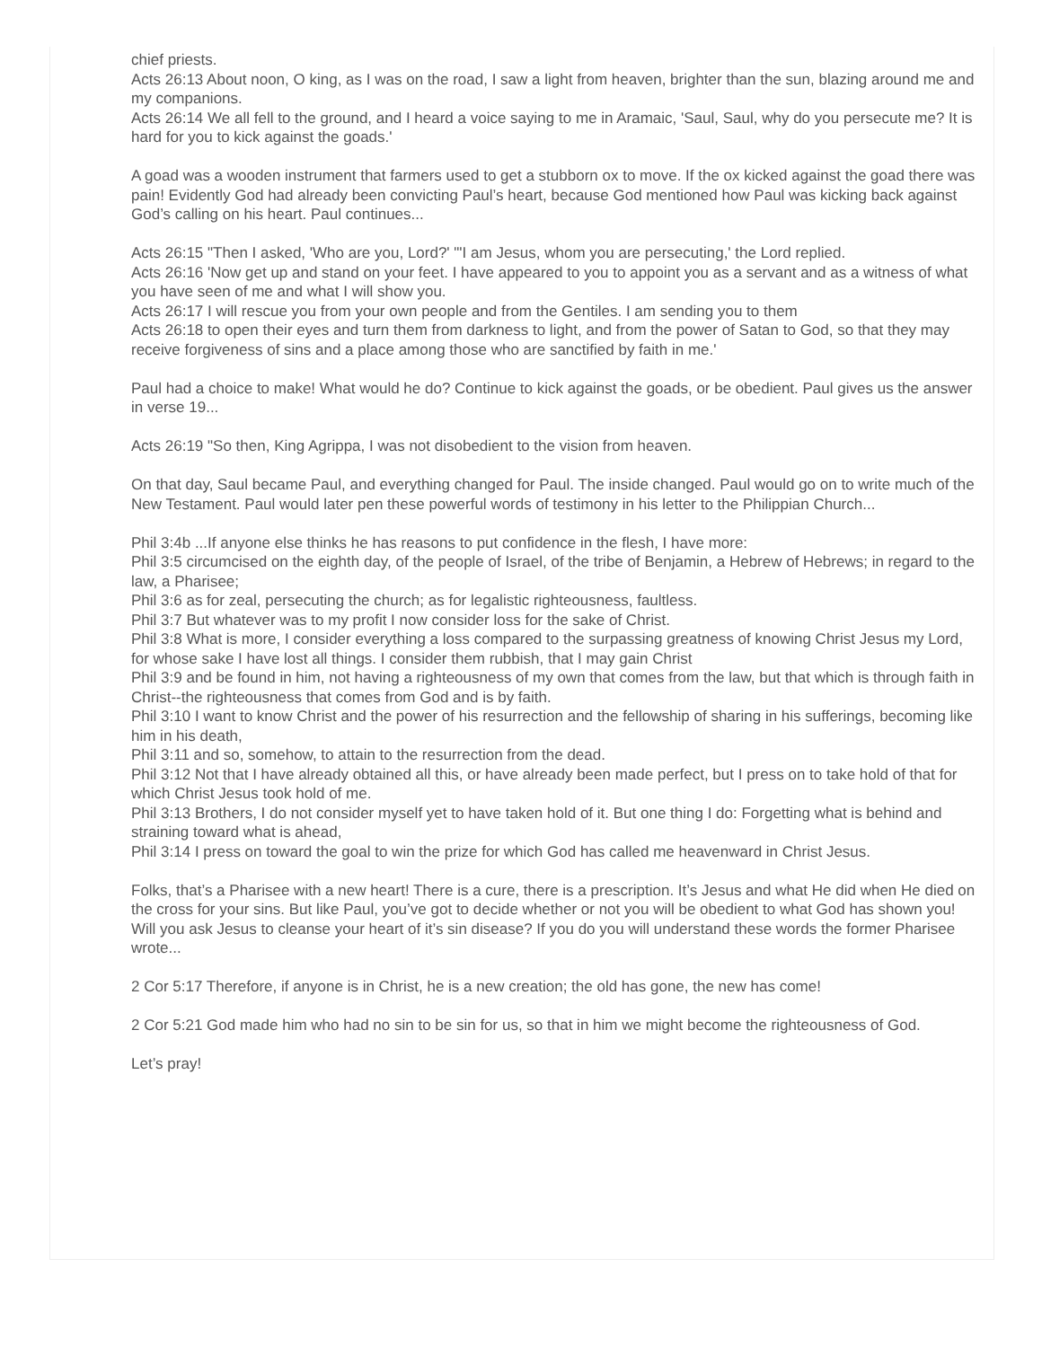chief priests.
Acts 26:13 About noon, O king, as I was on the road, I saw a light from heaven, brighter than the sun, blazing around me and my companions.
Acts 26:14 We all fell to the ground, and I heard a voice saying to me in Aramaic, 'Saul, Saul, why do you persecute me? It is hard for you to kick against the goads.'
A goad was a wooden instrument that farmers used to get a stubborn ox to move. If the ox kicked against the goad there was pain! Evidently God had already been convicting Paul’s heart, because God mentioned how Paul was kicking back against God’s calling on his heart. Paul continues...
Acts 26:15 "Then I asked, 'Who are you, Lord?' "'I am Jesus, whom you are persecuting,' the Lord replied.
Acts 26:16 'Now get up and stand on your feet. I have appeared to you to appoint you as a servant and as a witness of what you have seen of me and what I will show you.
Acts 26:17 I will rescue you from your own people and from the Gentiles. I am sending you to them
Acts 26:18 to open their eyes and turn them from darkness to light, and from the power of Satan to God, so that they may receive forgiveness of sins and a place among those who are sanctified by faith in me.'
Paul had a choice to make! What would he do? Continue to kick against the goads, or be obedient. Paul gives us the answer in verse 19...
Acts 26:19 "So then, King Agrippa, I was not disobedient to the vision from heaven.
On that day, Saul became Paul, and everything changed for Paul. The inside changed. Paul would go on to write much of the New Testament. Paul would later pen these powerful words of testimony in his letter to the Philippian Church...
Phil 3:4b ...If anyone else thinks he has reasons to put confidence in the flesh, I have more:
Phil 3:5 circumcised on the eighth day, of the people of Israel, of the tribe of Benjamin, a Hebrew of Hebrews; in regard to the law, a Pharisee;
Phil 3:6 as for zeal, persecuting the church; as for legalistic righteousness, faultless.
Phil 3:7 But whatever was to my profit I now consider loss for the sake of Christ.
Phil 3:8 What is more, I consider everything a loss compared to the surpassing greatness of knowing Christ Jesus my Lord, for whose sake I have lost all things. I consider them rubbish, that I may gain Christ
Phil 3:9 and be found in him, not having a righteousness of my own that comes from the law, but that which is through faith in Christ--the righteousness that comes from God and is by faith.
Phil 3:10 I want to know Christ and the power of his resurrection and the fellowship of sharing in his sufferings, becoming like him in his death,
Phil 3:11 and so, somehow, to attain to the resurrection from the dead.
Phil 3:12 Not that I have already obtained all this, or have already been made perfect, but I press on to take hold of that for which Christ Jesus took hold of me.
Phil 3:13 Brothers, I do not consider myself yet to have taken hold of it. But one thing I do: Forgetting what is behind and straining toward what is ahead,
Phil 3:14 I press on toward the goal to win the prize for which God has called me heavenward in Christ Jesus.
Folks, that’s a Pharisee with a new heart! There is a cure, there is a prescription. It’s Jesus and what He did when He died on the cross for your sins. But like Paul, you’ve got to decide whether or not you will be obedient to what God has shown you! Will you ask Jesus to cleanse your heart of it’s sin disease? If you do you will understand these words the former Pharisee wrote...
2 Cor 5:17 Therefore, if anyone is in Christ, he is a new creation; the old has gone, the new has come!
2 Cor 5:21 God made him who had no sin to be sin for us, so that in him we might become the righteousness of God.
Let’s pray!